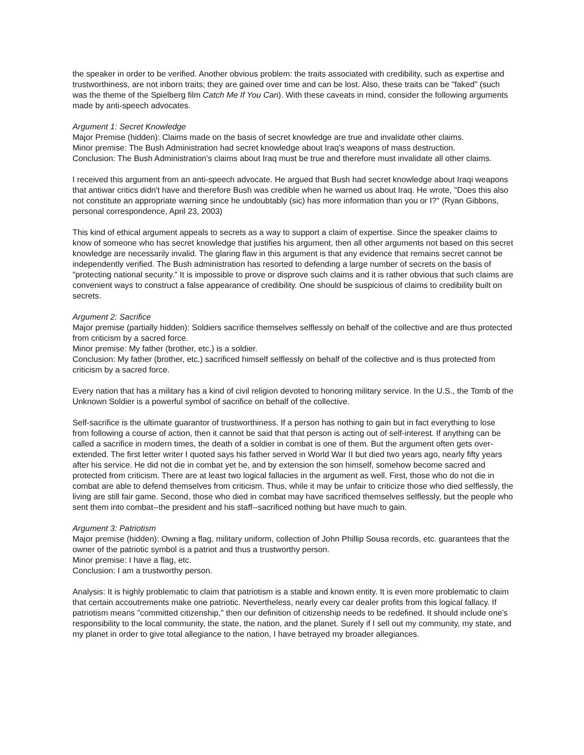the speaker in order to be verified. Another obvious problem: the traits associated with credibility, such as expertise and trustworthiness, are not inborn traits; they are gained over time and can be lost. Also, these traits can be "faked" (such was the theme of the Spielberg film Catch Me If You Can). With these caveats in mind, consider the following arguments made by anti-speech advocates.
Argument 1: Secret Knowledge
Major Premise (hidden): Claims made on the basis of secret knowledge are true and invalidate other claims.
Minor premise: The Bush Administration had secret knowledge about Iraq's weapons of mass destruction.
Conclusion: The Bush Administration's claims about Iraq must be true and therefore must invalidate all other claims.
I received this argument from an anti-speech advocate. He argued that Bush had secret knowledge about Iraqi weapons that antiwar critics didn't have and therefore Bush was credible when he warned us about Iraq. He wrote, "Does this also not constitute an appropriate warning since he undoubtably (sic) has more information than you or I?" (Ryan Gibbons, personal correspondence, April 23, 2003)
This kind of ethical argument appeals to secrets as a way to support a claim of expertise. Since the speaker claims to know of someone who has secret knowledge that justifies his argument, then all other arguments not based on this secret knowledge are necessarily invalid. The glaring flaw in this argument is that any evidence that remains secret cannot be independently verified. The Bush administration has resorted to defending a large number of secrets on the basis of "protecting national security." It is impossible to prove or disprove such claims and it is rather obvious that such claims are convenient ways to construct a false appearance of credibility. One should be suspicious of claims to credibility built on secrets.
Argument 2: Sacrifice
Major premise (partially hidden): Soldiers sacrifice themselves selflessly on behalf of the collective and are thus protected from criticism by a sacred force.
Minor premise: My father (brother, etc.) is a soldier.
Conclusion: My father (brother, etc.) sacrificed himself selflessly on behalf of the collective and is thus protected from criticism by a sacred force.
Every nation that has a military has a kind of civil religion devoted to honoring military service. In the U.S., the Tomb of the Unknown Soldier is a powerful symbol of sacrifice on behalf of the collective.
Self-sacrifice is the ultimate guarantor of trustworthiness. If a person has nothing to gain but in fact everything to lose from following a course of action, then it cannot be said that that person is acting out of self-interest. If anything can be called a sacrifice in modern times, the death of a soldier in combat is one of them. But the argument often gets over-extended. The first letter writer I quoted says his father served in World War II but died two years ago, nearly fifty years after his service. He did not die in combat yet he, and by extension the son himself, somehow become sacred and protected from criticism. There are at least two logical fallacies in the argument as well. First, those who do not die in combat are able to defend themselves from criticism. Thus, while it may be unfair to criticize those who died selflessly, the living are still fair game. Second, those who died in combat may have sacrificed themselves selflessly, but the people who sent them into combat--the president and his staff--sacrificed nothing but have much to gain.
Argument 3: Patriotism
Major premise (hidden): Owning a flag, military uniform, collection of John Phillip Sousa records, etc. guarantees that the owner of the patriotic symbol is a patriot and thus a trustworthy person.
Minor premise: I have a flag, etc.
Conclusion: I am a trustworthy person.
Analysis: It is highly problematic to claim that patriotism is a stable and known entity. It is even more problematic to claim that certain accoutrements make one patriotic. Nevertheless, nearly every car dealer profits from this logical fallacy. If patriotism means "committed citizenship," then our definition of citizenship needs to be redefined. It should include one's responsibility to the local community, the state, the nation, and the planet. Surely if I sell out my community, my state, and my planet in order to give total allegiance to the nation, I have betrayed my broader allegiances.